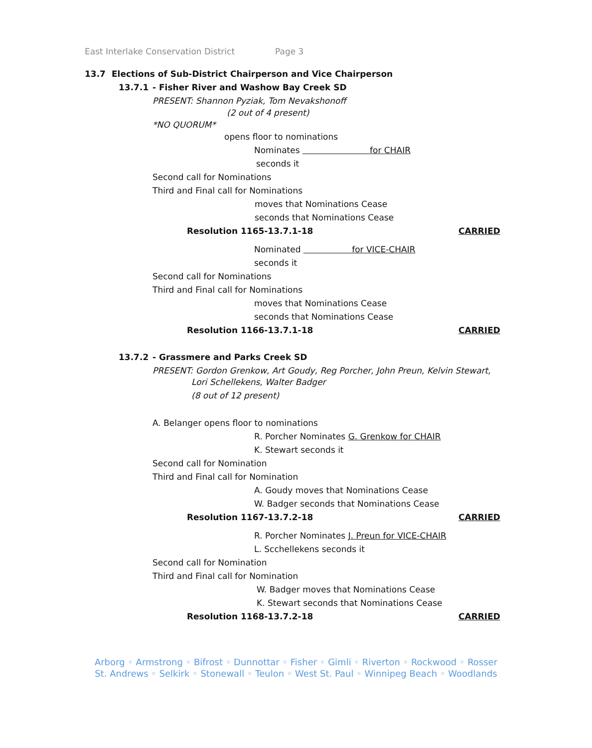East Interlake Conservation District Page 3
13.7 Elections of Sub-District Chairperson and Vice Chairperson
13.7.1 - Fisher River and Washow Bay Creek SD
PRESENT: Shannon Pyziak, Tom Nevakshonoff
(2 out of 4 present)
*NO QUORUM*
opens floor to nominations
Nominates for CHAIR
seconds it
Second call for Nominations
Third and Final call for Nominations
moves that Nominations Cease
seconds that Nominations Cease
Resolution 1165-13.7.1-18 CARRIED
Nominated for VICE-CHAIR
seconds it
Second call for Nominations
Third and Final call for Nominations
moves that Nominations Cease
seconds that Nominations Cease
Resolution 1166-13.7.1-18 CARRIED
13.7.2 - Grassmere and Parks Creek SD
PRESENT: Gordon Grenkow, Art Goudy, Reg Porcher, John Preun, Kelvin Stewart,
Lori Schellekens, Walter Badger
(8 out of 12 present)
A. Belanger opens floor to nominations
R. Porcher Nominates G. Grenkow for CHAIR
K. Stewart seconds it
Second call for Nomination
Third and Final call for Nomination
A. Goudy moves that Nominations Cease
W. Badger seconds that Nominations Cease
Resolution 1167-13.7.2-18 CARRIED
R. Porcher Nominates J. Preun for VICE-CHAIR
L. Scchellekens seconds it
Second call for Nomination
Third and Final call for Nomination
W. Badger moves that Nominations Cease
K. Stewart seconds that Nominations Cease
Resolution 1168-13.7.2-18 CARRIED
Arborg ◦ Armstrong ◦ Bifrost ◦ Dunnottar ◦ Fisher ◦ Gimli ◦ Riverton ◦ Rockwood ◦ Rosser
St. Andrews ◦ Selkirk ◦ Stonewall ◦ Teulon ◦ West St. Paul ◦ Winnipeg Beach ◦ Woodlands